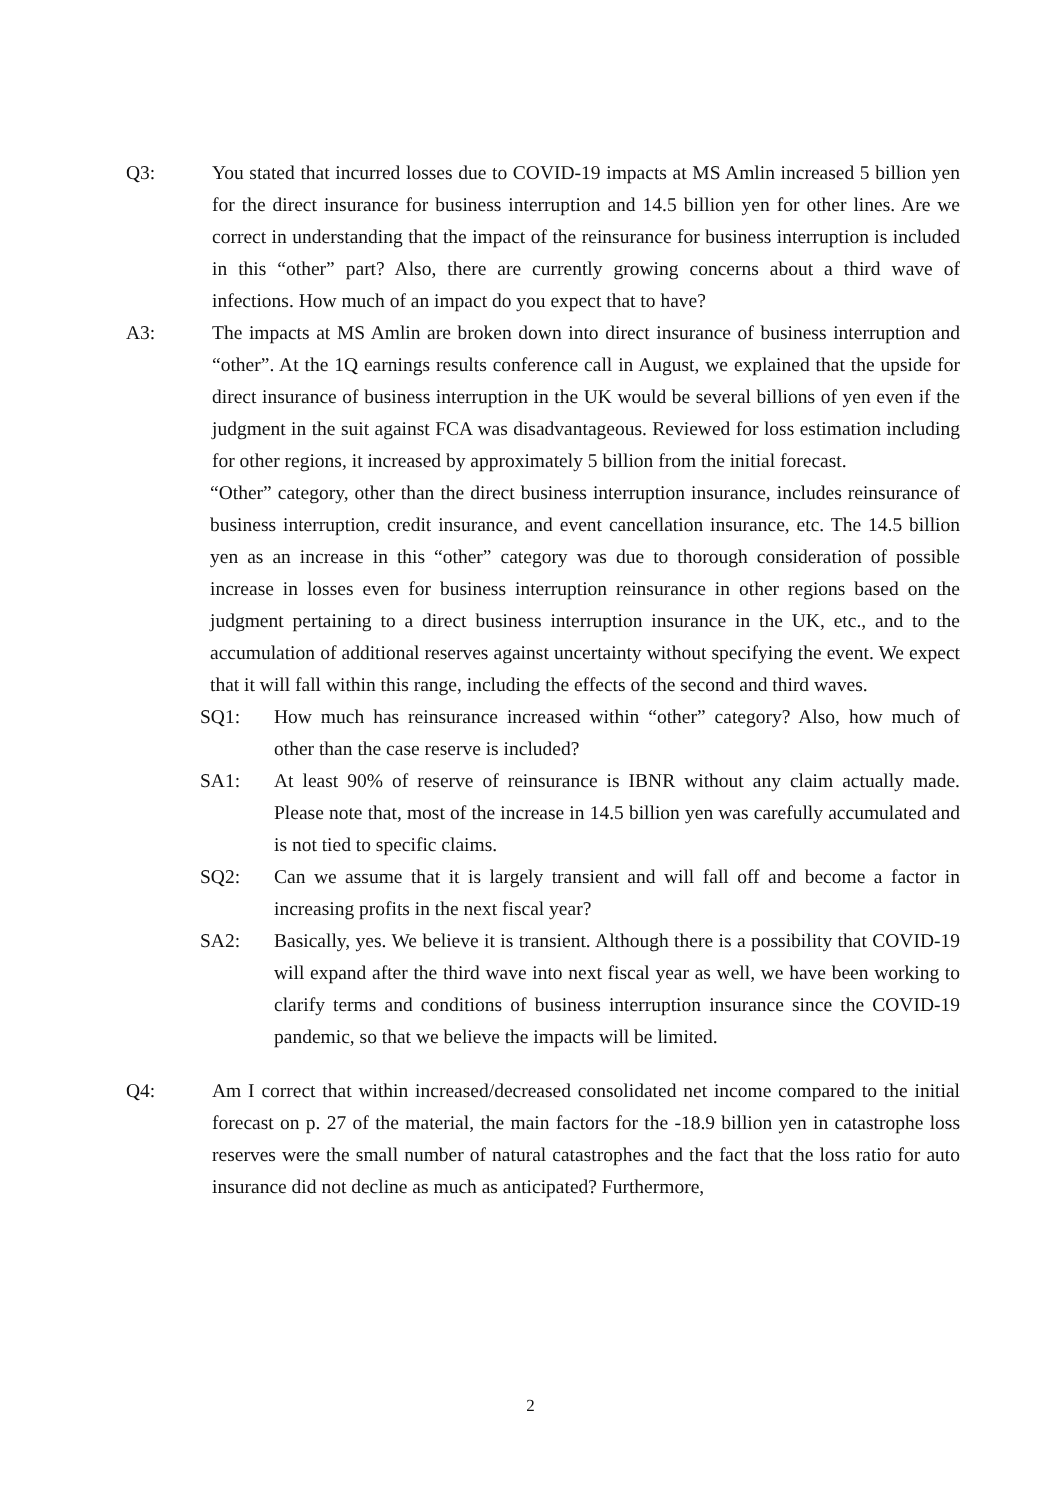Q3: You stated that incurred losses due to COVID-19 impacts at MS Amlin increased 5 billion yen for the direct insurance for business interruption and 14.5 billion yen for other lines. Are we correct in understanding that the impact of the reinsurance for business interruption is included in this “other” part? Also, there are currently growing concerns about a third wave of infections. How much of an impact do you expect that to have?
A3: The impacts at MS Amlin are broken down into direct insurance of business interruption and “other”. At the 1Q earnings results conference call in August, we explained that the upside for direct insurance of business interruption in the UK would be several billions of yen even if the judgment in the suit against FCA was disadvantageous. Reviewed for loss estimation including for other regions, it increased by approximately 5 billion from the initial forecast.
“Other” category, other than the direct business interruption insurance, includes reinsurance of business interruption, credit insurance, and event cancellation insurance, etc. The 14.5 billion yen as an increase in this “other” category was due to thorough consideration of possible increase in losses even for business interruption reinsurance in other regions based on the judgment pertaining to a direct business interruption insurance in the UK, etc., and to the accumulation of additional reserves against uncertainty without specifying the event. We expect that it will fall within this range, including the effects of the second and third waves.
SQ1: How much has reinsurance increased within “other” category? Also, how much of other than the case reserve is included?
SA1: At least 90% of reserve of reinsurance is IBNR without any claim actually made. Please note that, most of the increase in 14.5 billion yen was carefully accumulated and is not tied to specific claims.
SQ2: Can we assume that it is largely transient and will fall off and become a factor in increasing profits in the next fiscal year?
SA2: Basically, yes. We believe it is transient. Although there is a possibility that COVID-19 will expand after the third wave into next fiscal year as well, we have been working to clarify terms and conditions of business interruption insurance since the COVID-19 pandemic, so that we believe the impacts will be limited.
Q4: Am I correct that within increased/decreased consolidated net income compared to the initial forecast on p. 27 of the material, the main factors for the -18.9 billion yen in catastrophe loss reserves were the small number of natural catastrophes and the fact that the loss ratio for auto insurance did not decline as much as anticipated? Furthermore,
2